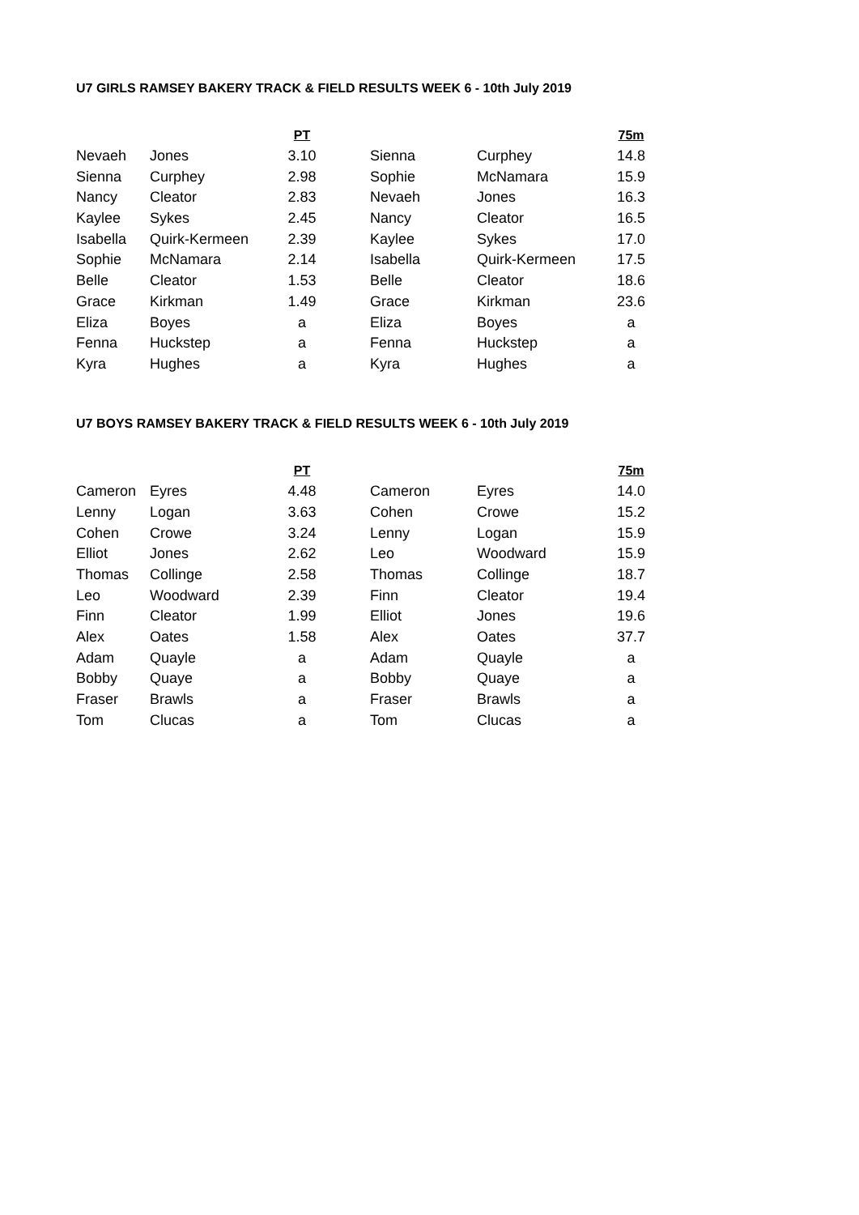U7 GIRLS RAMSEY BAKERY TRACK & FIELD RESULTS WEEK 6 - 10th July 2019
| | | PT | | | 75m |
| Nevaeh | Jones | 3.10 | Sienna | Curphey | 14.8 |
| Sienna | Curphey | 2.98 | Sophie | McNamara | 15.9 |
| Nancy | Cleator | 2.83 | Nevaeh | Jones | 16.3 |
| Kaylee | Sykes | 2.45 | Nancy | Cleator | 16.5 |
| Isabella | Quirk-Kermeen | 2.39 | Kaylee | Sykes | 17.0 |
| Sophie | McNamara | 2.14 | Isabella | Quirk-Kermeen | 17.5 |
| Belle | Cleator | 1.53 | Belle | Cleator | 18.6 |
| Grace | Kirkman | 1.49 | Grace | Kirkman | 23.6 |
| Eliza | Boyes | a | Eliza | Boyes | a |
| Fenna | Huckstep | a | Fenna | Huckstep | a |
| Kyra | Hughes | a | Kyra | Hughes | a |
U7 BOYS RAMSEY BAKERY TRACK & FIELD RESULTS WEEK 6 - 10th July 2019
| | | PT | | | 75m |
| Cameron | Eyres | 4.48 | Cameron | Eyres | 14.0 |
| Lenny | Logan | 3.63 | Cohen | Crowe | 15.2 |
| Cohen | Crowe | 3.24 | Lenny | Logan | 15.9 |
| Elliot | Jones | 2.62 | Leo | Woodward | 15.9 |
| Thomas | Collinge | 2.58 | Thomas | Collinge | 18.7 |
| Leo | Woodward | 2.39 | Finn | Cleator | 19.4 |
| Finn | Cleator | 1.99 | Elliot | Jones | 19.6 |
| Alex | Oates | 1.58 | Alex | Oates | 37.7 |
| Adam | Quayle | a | Adam | Quayle | a |
| Bobby | Quaye | a | Bobby | Quaye | a |
| Fraser | Brawls | a | Fraser | Brawls | a |
| Tom | Clucas | a | Tom | Clucas | a |